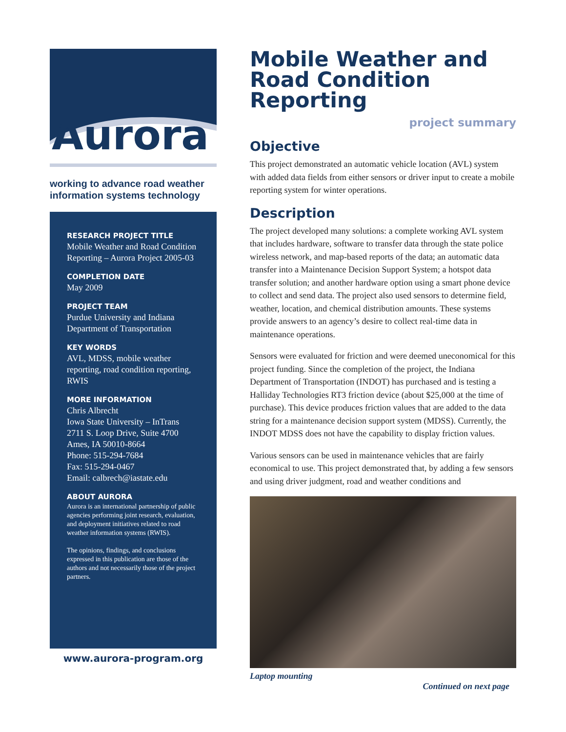Aurora
working to advance road weather information systems technology
RESEARCH PROJECT TITLE
Mobile Weather and Road Condition Reporting – Aurora Project 2005-03
COMPLETION DATE
May 2009
PROJECT TEAM
Purdue University and Indiana Department of Transportation
KEY WORDS
AVL, MDSS, mobile weather reporting, road condition reporting, RWIS
MORE INFORMATION
Chris Albrecht
Iowa State University – InTrans
2711 S. Loop Drive, Suite 4700
Ames, IA 50010-8664
Phone: 515-294-7684
Fax: 515-294-0467
Email: calbrech@iastate.edu
ABOUT AURORA
Aurora is an international partnership of public agencies performing joint research, evaluation, and deployment initiatives related to road weather information systems (RWIS).
The opinions, findings, and conclusions expressed in this publication are those of the authors and not necessarily those of the project partners.
www.aurora-program.org
Mobile Weather and Road Condition Reporting
project summary
Objective
This project demonstrated an automatic vehicle location (AVL) system with added data fields from either sensors or driver input to create a mobile reporting system for winter operations.
Description
The project developed many solutions: a complete working AVL system that includes hardware, software to transfer data through the state police wireless network, and map-based reports of the data; an automatic data transfer into a Maintenance Decision Support System; a hotspot data transfer solution; and another hardware option using a smart phone device to collect and send data. The project also used sensors to determine field, weather, location, and chemical distribution amounts. These systems provide answers to an agency’s desire to collect real-time data in maintenance operations.
Sensors were evaluated for friction and were deemed uneconomical for this project funding. Since the completion of the project, the Indiana Department of Transportation (INDOT) has purchased and is testing a Halliday Technologies RT3 friction device (about $25,000 at the time of purchase). This device produces friction values that are added to the data string for a maintenance decision support system (MDSS). Currently, the INDOT MDSS does not have the capability to display friction values.
Various sensors can be used in maintenance vehicles that are fairly economical to use. This project demonstrated that, by adding a few sensors and using driver judgment, road and weather conditions and
Laptop mounting
Continued on next page